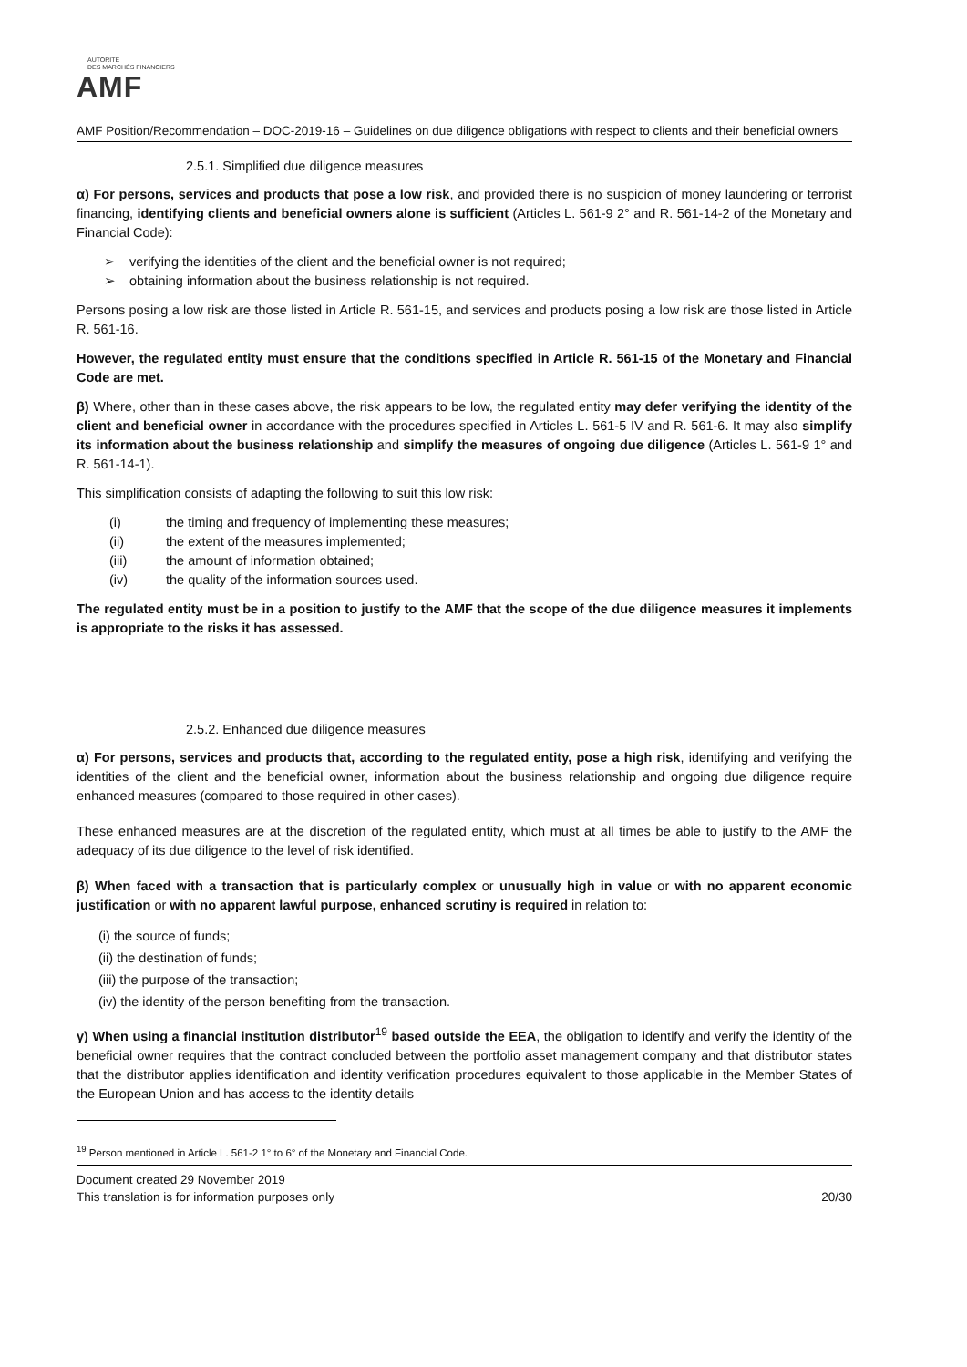AUTORITÉ
DES MARCHÉS FINANCIERS
AMF
AMF Position/Recommendation – DOC-2019-16 – Guidelines on due diligence obligations with respect to clients and their beneficial owners
2.5.1. Simplified due diligence measures
α) For persons, services and products that pose a low risk, and provided there is no suspicion of money laundering or terrorist financing, identifying clients and beneficial owners alone is sufficient (Articles L. 561-9 2° and R. 561-14-2 of the Monetary and Financial Code):
➢ verifying the identities of the client and the beneficial owner is not required;
➢ obtaining information about the business relationship is not required.
Persons posing a low risk are those listed in Article R. 561-15, and services and products posing a low risk are those listed in Article R. 561-16.
However, the regulated entity must ensure that the conditions specified in Article R. 561-15 of the Monetary and Financial Code are met.
β) Where, other than in these cases above, the risk appears to be low, the regulated entity may defer verifying the identity of the client and beneficial owner in accordance with the procedures specified in Articles L. 561-5 IV and R. 561-6. It may also simplify its information about the business relationship and simplify the measures of ongoing due diligence (Articles L. 561-9 1° and R. 561-14-1).
This simplification consists of adapting the following to suit this low risk:
| (i) | the timing and frequency of implementing these measures; |
| (ii) | the extent of the measures implemented; |
| (iii) | the amount of information obtained; |
| (iv) | the quality of the information sources used. |
The regulated entity must be in a position to justify to the AMF that the scope of the due diligence measures it implements is appropriate to the risks it has assessed.
2.5.2. Enhanced due diligence measures
α) For persons, services and products that, according to the regulated entity, pose a high risk, identifying and verifying the identities of the client and the beneficial owner, information about the business relationship and ongoing due diligence require enhanced measures (compared to those required in other cases).
These enhanced measures are at the discretion of the regulated entity, which must at all times be able to justify to the AMF the adequacy of its due diligence to the level of risk identified.
β) When faced with a transaction that is particularly complex or unusually high in value or with no apparent economic justification or with no apparent lawful purpose, enhanced scrutiny is required in relation to:
(i) the source of funds;
(ii) the destination of funds;
(iii) the purpose of the transaction;
(iv) the identity of the person benefiting from the transaction.
γ) When using a financial institution distributor<sup>19</sup> based outside the EEA, the obligation to identify and verify the identity of the beneficial owner requires that the contract concluded between the portfolio asset management company and that distributor states that the distributor applies identification and identity verification procedures equivalent to those applicable in the Member States of the European Union and has access to the identity details
<sup>19</sup> Person mentioned in Article L. 561-2 1° to 6° of the Monetary and Financial Code.
Document created 29 November 2019
This translation is for information purposes only 20/30